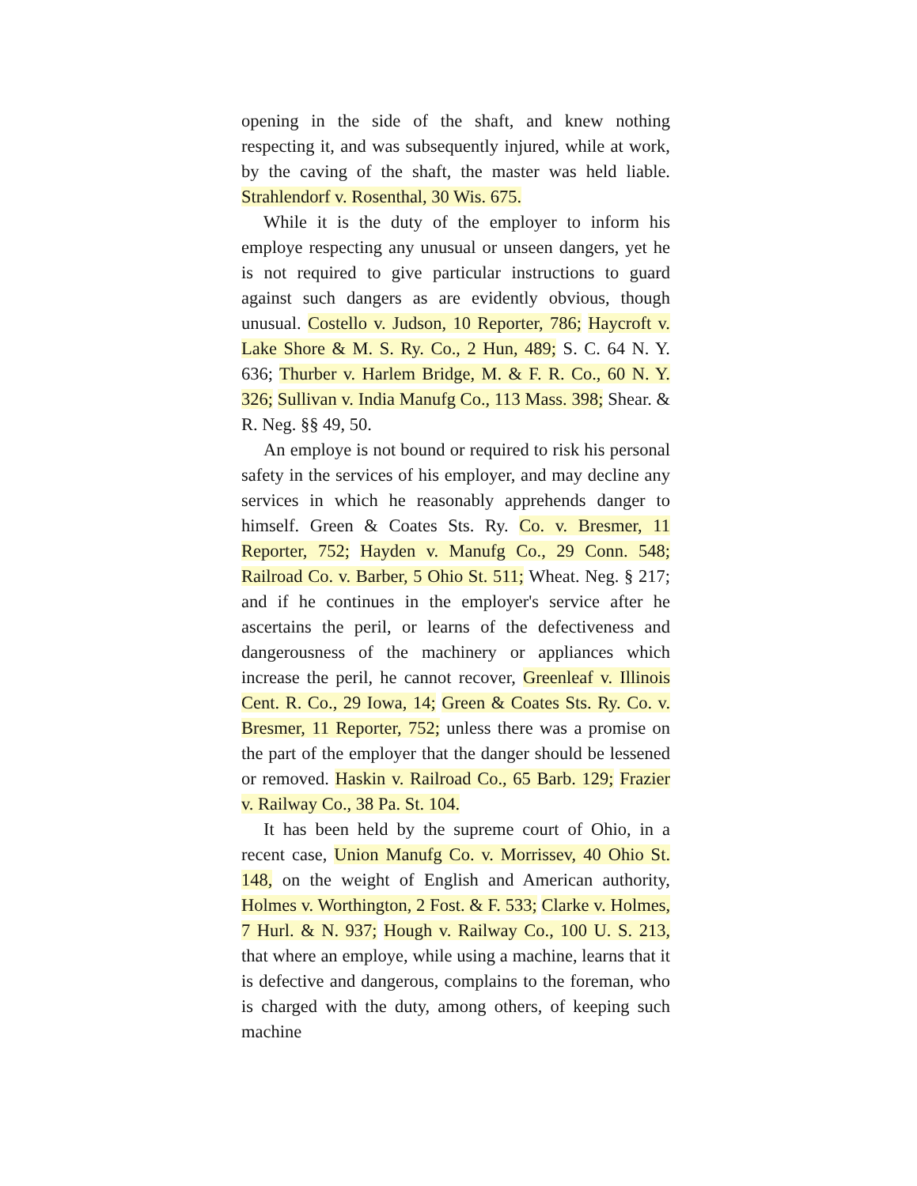opening in the side of the shaft, and knew nothing respecting it, and was subsequently injured, while at work, by the caving of the shaft, the master was held liable. Strahlendorf v. Rosenthal, 30 Wis. 675.
While it is the duty of the employer to inform his employe respecting any unusual or unseen dangers, yet he is not required to give particular instructions to guard against such dangers as are evidently obvious, though unusual. Costello v. Judson, 10 Reporter, 786; Haycroft v. Lake Shore & M. S. Ry. Co., 2 Hun, 489; S. C. 64 N. Y. 636; Thurber v. Harlem Bridge, M. & F. R. Co., 60 N. Y. 326; Sullivan v. India Manufg Co., 113 Mass. 398; Shear. & R. Neg. §§ 49, 50.
An employe is not bound or required to risk his personal safety in the services of his employer, and may decline any services in which he reasonably apprehends danger to himself. Green & Coates Sts. Ry. Co. v. Bresmer, 11 Reporter, 752; Hayden v. Manufg Co., 29 Conn. 548; Railroad Co. v. Barber, 5 Ohio St. 511; Wheat. Neg. § 217; and if he continues in the employer's service after he ascertains the peril, or learns of the defectiveness and dangerousness of the machinery or appliances which increase the peril, he cannot recover, Greenleaf v. Illinois Cent. R. Co., 29 Iowa, 14; Green & Coates Sts. Ry. Co. v. Bresmer, 11 Reporter, 752; unless there was a promise on the part of the employer that the danger should be lessened or removed. Haskin v. Railroad Co., 65 Barb. 129; Frazier v. Railway Co., 38 Pa. St. 104.
It has been held by the supreme court of Ohio, in a recent case, Union Manufg Co. v. Morrissev, 40 Ohio St. 148, on the weight of English and American authority, Holmes v. Worthington, 2 Fost. & F. 533; Clarke v. Holmes, 7 Hurl. & N. 937; Hough v. Railway Co., 100 U. S. 213, that where an employe, while using a machine, learns that it is defective and dangerous, complains to the foreman, who is charged with the duty, among others, of keeping such machine